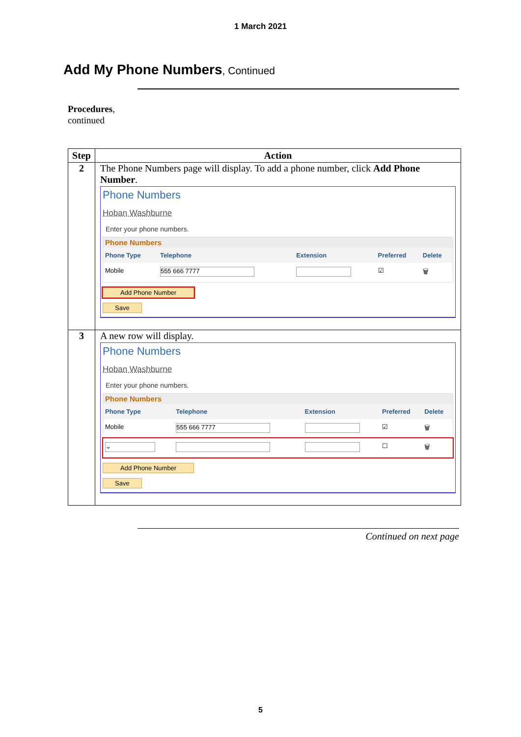1 March 2021
Add My Phone Numbers, Continued
Procedures,
continued
| Step | Action |
| --- | --- |
| 2 | The Phone Numbers page will display. To add a phone number, click Add Phone Number . Phone Numbers Hoban Washburne Enter your phone numbers. Phone Numbers / Phone Type / Telephone / Extension / Preferred / Delete / / Mobile / 555 666 7777 / / ☑ / 🗑 / Add Phone Number Save |
| 3 | A new row will display. Phone Numbers Hoban Washburne Enter your phone numbers. Phone Numbers / Phone Type / Telephone / Extension / Preferred / Delete / / Mobile / 555 666 7777 / / ☑ / 🗑 / / ⌄ / / / ☐ / 🗑 / Add Phone Number Save |
Continued on next page
5